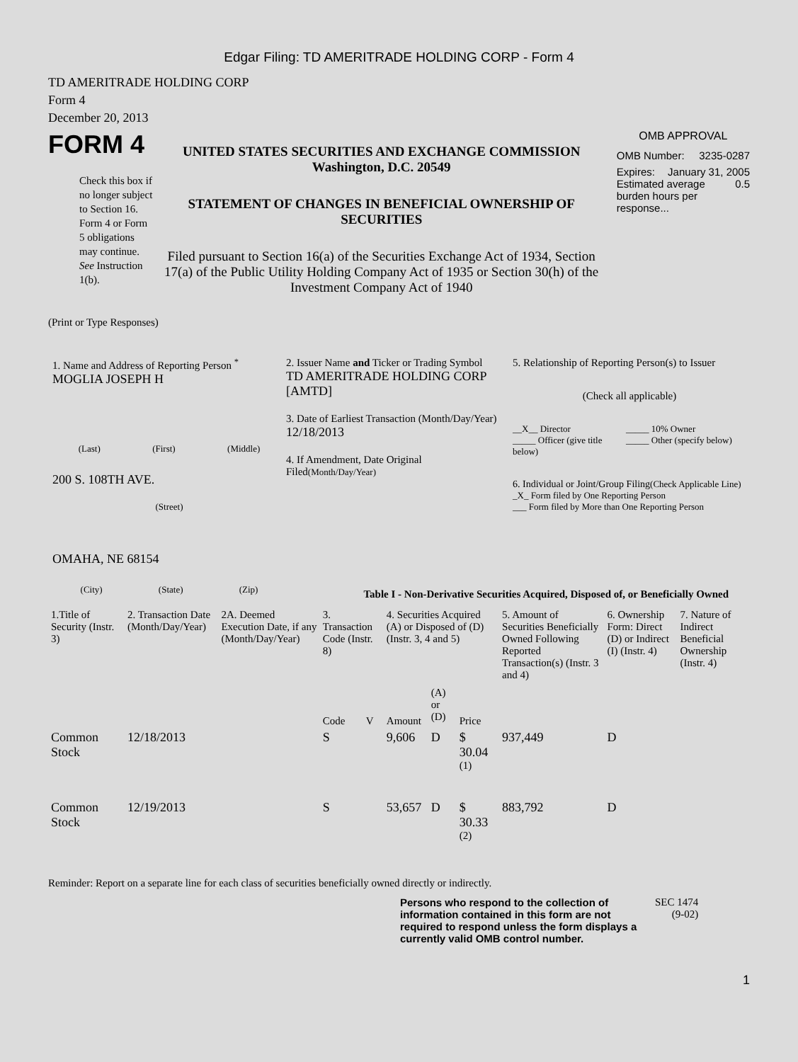Edgar Filing: TD AMERITRADE HOLDING CORP - Form 4
TD AMERITRADE HOLDING CORP
Form 4
December 20, 2013
FORM 4
Check this box if no longer subject to Section 16. Form 4 or Form 5 obligations may continue. See Instruction 1(b).
UNITED STATES SECURITIES AND EXCHANGE COMMISSION
Washington, D.C. 20549
STATEMENT OF CHANGES IN BENEFICIAL OWNERSHIP OF SECURITIES
Filed pursuant to Section 16(a) of the Securities Exchange Act of 1934, Section 17(a) of the Public Utility Holding Company Act of 1935 or Section 30(h) of the Investment Company Act of 1940
OMB APPROVAL
OMB Number: 3235-0287
Expires: January 31, 2005
Estimated average burden hours per response... 0.5
(Print or Type Responses)
1. Name and Address of Reporting Person <sup>*</sup>
MOGLIA JOSEPH H
(Last) (First) (Middle)
200 S. 108TH AVE.
(Street)
OMAHA, NE 68154
(City) (State) (Zip)
2. Issuer Name and Ticker or Trading Symbol
TD AMERITRADE HOLDING CORP [AMTD]
3. Date of Earliest Transaction (Month/Day/Year)
12/18/2013
4. If Amendment, Date Original Filed(Month/Day/Year)
5. Relationship of Reporting Person(s) to Issuer
(Check all applicable)
__X__ Director
_____ Officer (give title below)
_____ 10% Owner
_____ Other (specify below)
6. Individual or Joint/Group Filing(Check Applicable Line)
_X_ Form filed by One Reporting Person
___ Form filed by More than One Reporting Person
Table I - Non-Derivative Securities Acquired, Disposed of, or Beneficially Owned
| 1.Title of Security (Instr. 3) | 2. Transaction Date (Month/Day/Year) | 2A. Deemed Execution Date, if any (Month/Day/Year) | 3. Transaction Code (Instr. 8) | | 4. Securities Acquired (A) or Disposed of (D) (Instr. 3, 4 and 5) | | | 5. Amount of Securities Beneficially Owned Following Reported Transaction(s) (Instr. 3 and 4) | 6. Ownership Form: Direct (D) or Indirect (I) (Instr. 4) | 7. Nature of Indirect Beneficial Ownership (Instr. 4) |
| --- | --- | --- | --- | --- | --- | --- | --- | --- | --- | --- |
| | | | Code | V | Amount | (A) or (D) | Price | | | |
| Common Stock | 12/18/2013 | | S | | 9,606 | D | $ 30.04 <sup>(1)</sup> | 937,449 | D | |
| Common Stock | 12/19/2013 | | S | | 53,657 | D | $ 30.33 <sup>(2)</sup> | 883,792 | D | |
Reminder: Report on a separate line for each class of securities beneficially owned directly or indirectly.
Persons who respond to the collection of information contained in this form are not required to respond unless the form displays a currently valid OMB control number.
SEC 1474
(9-02)
1